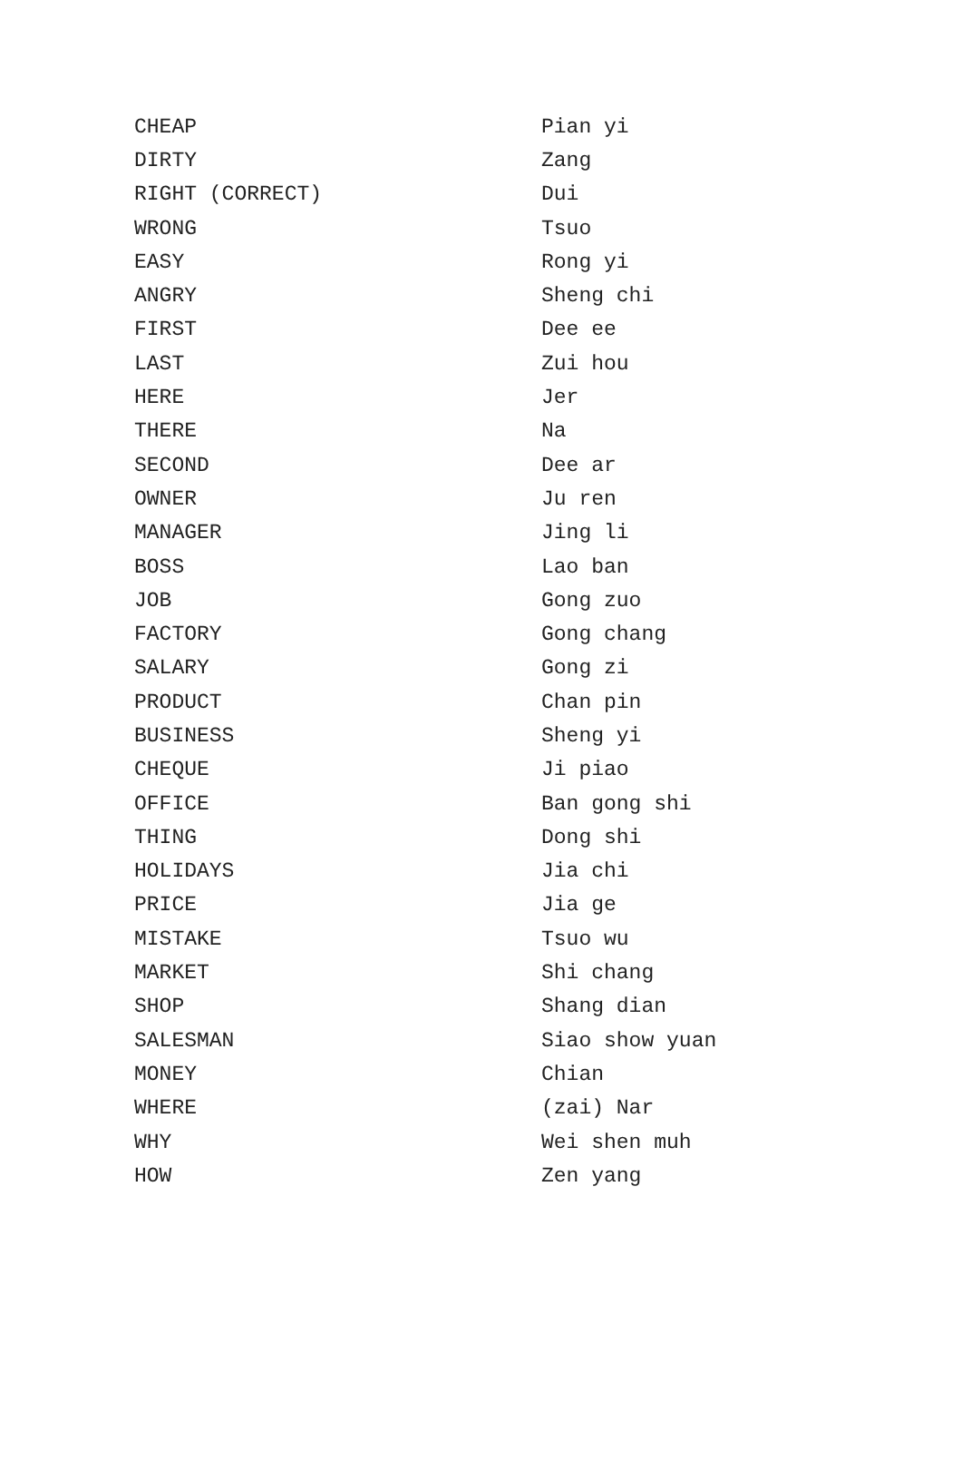| CHEAP | Pian yi |
| DIRTY | Zang |
| RIGHT (CORRECT) | Dui |
| WRONG | Tsuo |
| EASY | Rong yi |
| ANGRY | Sheng chi |
| FIRST | Dee ee |
| LAST | Zui hou |
| HERE | Jer |
| THERE | Na |
| SECOND | Dee ar |
| OWNER | Ju ren |
| MANAGER | Jing li |
| BOSS | Lao ban |
| JOB | Gong zuo |
| FACTORY | Gong chang |
| SALARY | Gong zi |
| PRODUCT | Chan pin |
| BUSINESS | Sheng yi |
| CHEQUE | Ji piao |
| OFFICE | Ban gong shi |
| THING | Dong shi |
| HOLIDAYS | Jia chi |
| PRICE | Jia ge |
| MISTAKE | Tsuo wu |
| MARKET | Shi chang |
| SHOP | Shang dian |
| SALESMAN | Siao show yuan |
| MONEY | Chian |
| WHERE | (zai) Nar |
| WHY | Wei shen muh |
| HOW | Zen yang |